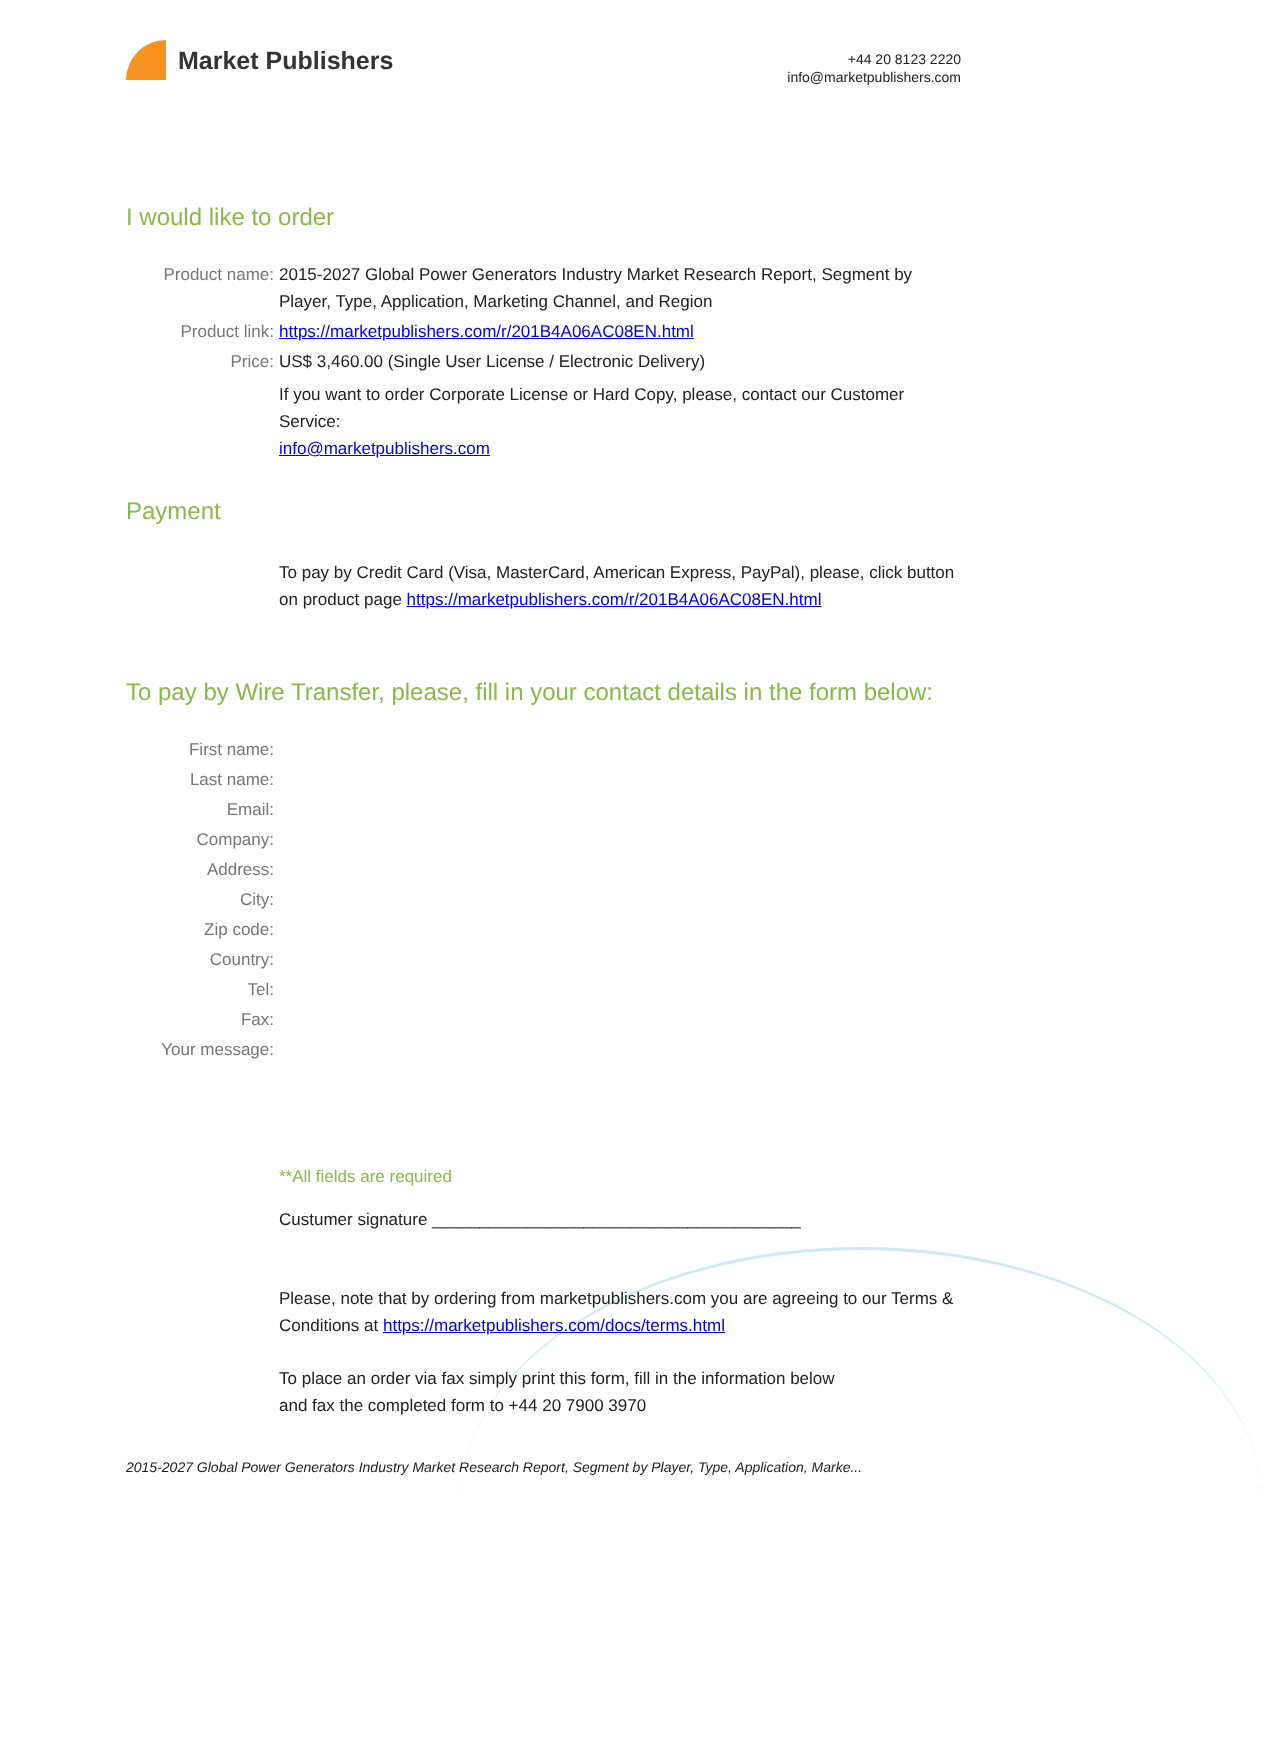Market Publishers
+44 20 8123 2220
info@marketpublishers.com
I would like to order
Product name: 2015-2027 Global Power Generators Industry Market Research Report, Segment by Player, Type, Application, Marketing Channel, and Region
Product link: https://marketpublishers.com/r/201B4A06AC08EN.html
Price: US$ 3,460.00 (Single User License / Electronic Delivery)
If you want to order Corporate License or Hard Copy, please, contact our Customer Service:
info@marketpublishers.com
Payment
To pay by Credit Card (Visa, MasterCard, American Express, PayPal), please, click button on product page https://marketpublishers.com/r/201B4A06AC08EN.html
To pay by Wire Transfer, please, fill in your contact details in the form below:
First name:
Last name:
Email:
Company:
Address:
City:
Zip code:
Country:
Tel:
Fax:
Your message:
**All fields are required
Custumer signature _______________________________________
Please, note that by ordering from marketpublishers.com you are agreeing to our Terms & Conditions at https://marketpublishers.com/docs/terms.html
To place an order via fax simply print this form, fill in the information below
and fax the completed form to +44 20 7900 3970
2015-2027 Global Power Generators Industry Market Research Report, Segment by Player, Type, Application, Marke...